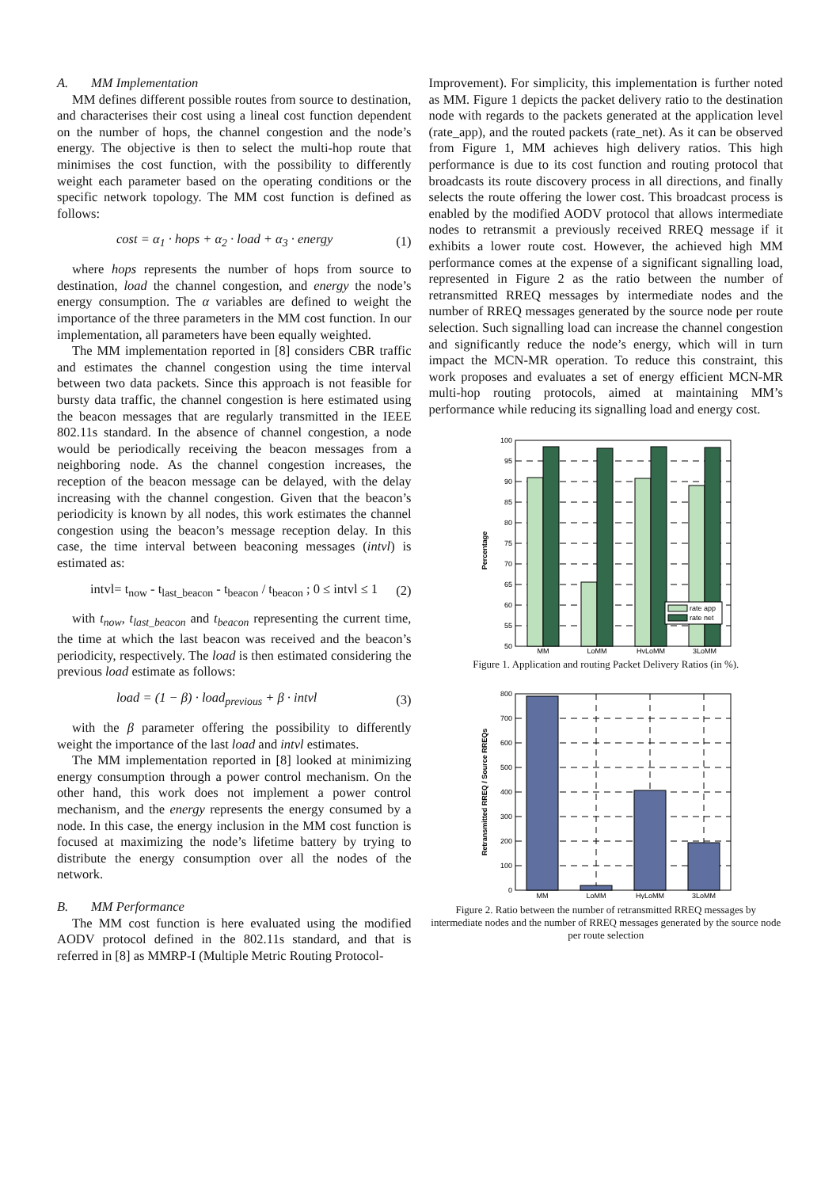A. MM Implementation
MM defines different possible routes from source to destination, and characterises their cost using a lineal cost function dependent on the number of hops, the channel congestion and the node’s energy. The objective is then to select the multi-hop route that minimises the cost function, with the possibility to differently weight each parameter based on the operating conditions or the specific network topology. The MM cost function is defined as follows:
cost = α<sub>1</sub> · hops + α<sub>2</sub> · load + α<sub>3</sub> · energy (1)
where hops represents the number of hops from source to destination, load the channel congestion, and energy the node’s energy consumption. The α variables are defined to weight the importance of the three parameters in the MM cost function. In our implementation, all parameters have been equally weighted.
The MM implementation reported in [8] considers CBR traffic and estimates the channel congestion using the time interval between two data packets. Since this approach is not feasible for bursty data traffic, the channel congestion is here estimated using the beacon messages that are regularly transmitted in the IEEE 802.11s standard. In the absence of channel congestion, a node would be periodically receiving the beacon messages from a neighboring node. As the channel congestion increases, the reception of the beacon message can be delayed, with the delay increasing with the channel congestion. Given that the beacon’s periodicity is known by all nodes, this work estimates the channel congestion using the beacon’s message reception delay. In this case, the time interval between beaconing messages (intvl) is estimated as:
intvl= t<sub>now</sub> - t<sub>last_beacon</sub> - t<sub>beacon</sub> / t<sub>beacon</sub> ; 0 ≤ intvl ≤ 1 (2)
with t<sub>now</sub>, t<sub>last_beacon</sub> and t<sub>beacon</sub> representing the current time, the time at which the last beacon was received and the beacon’s periodicity, respectively. The load is then estimated considering the previous load estimate as follows:
load = (1 − β) · load<sub>previous</sub> + β · intvl (3)
with the β parameter offering the possibility to differently weight the importance of the last load and intvl estimates.
The MM implementation reported in [8] looked at minimizing energy consumption through a power control mechanism. On the other hand, this work does not implement a power control mechanism, and the energy represents the energy consumed by a node. In this case, the energy inclusion in the MM cost function is focused at maximizing the node’s lifetime battery by trying to distribute the energy consumption over all the nodes of the network.
B. MM Performance
The MM cost function is here evaluated using the modified AODV protocol defined in the 802.11s standard, and that is referred in [8] as MMRP-I (Multiple Metric Routing Protocol-
Improvement). For simplicity, this implementation is further noted as MM. Figure 1 depicts the packet delivery ratio to the destination node with regards to the packets generated at the application level (rate_app), and the routed packets (rate_net). As it can be observed from Figure 1, MM achieves high delivery ratios. This high performance is due to its cost function and routing protocol that broadcasts its route discovery process in all directions, and finally selects the route offering the lower cost. This broadcast process is enabled by the modified AODV protocol that allows intermediate nodes to retransmit a previously received RREQ message if it exhibits a lower route cost. However, the achieved high MM performance comes at the expense of a significant signalling load, represented in Figure 2 as the ratio between the number of retransmitted RREQ messages by intermediate nodes and the number of RREQ messages generated by the source node per route selection. Such signalling load can increase the channel congestion and significantly reduce the node’s energy, which will in turn impact the MCN-MR operation. To reduce this constraint, this work proposes and evaluates a set of energy efficient MCN-MR multi-hop routing protocols, aimed at maintaining MM’s performance while reducing its signalling load and energy cost.
100
95
90
85
80
75
70
65
60
55
50
Percentage
rate app
rate net
MM
LoMM
HyLoMM
3LoMM
Figure 1. Application and routing Packet Delivery Ratios (in %).
800
700
600
500
400
300
200
100
0
Retransmitted RREQ / Source RREQs
MM
LoMM
HyLoMM
3LoMM
Figure 2. Ratio between the number of retransmitted RREQ messages by intermediate nodes and the number of RREQ messages generated by the source node per route selection